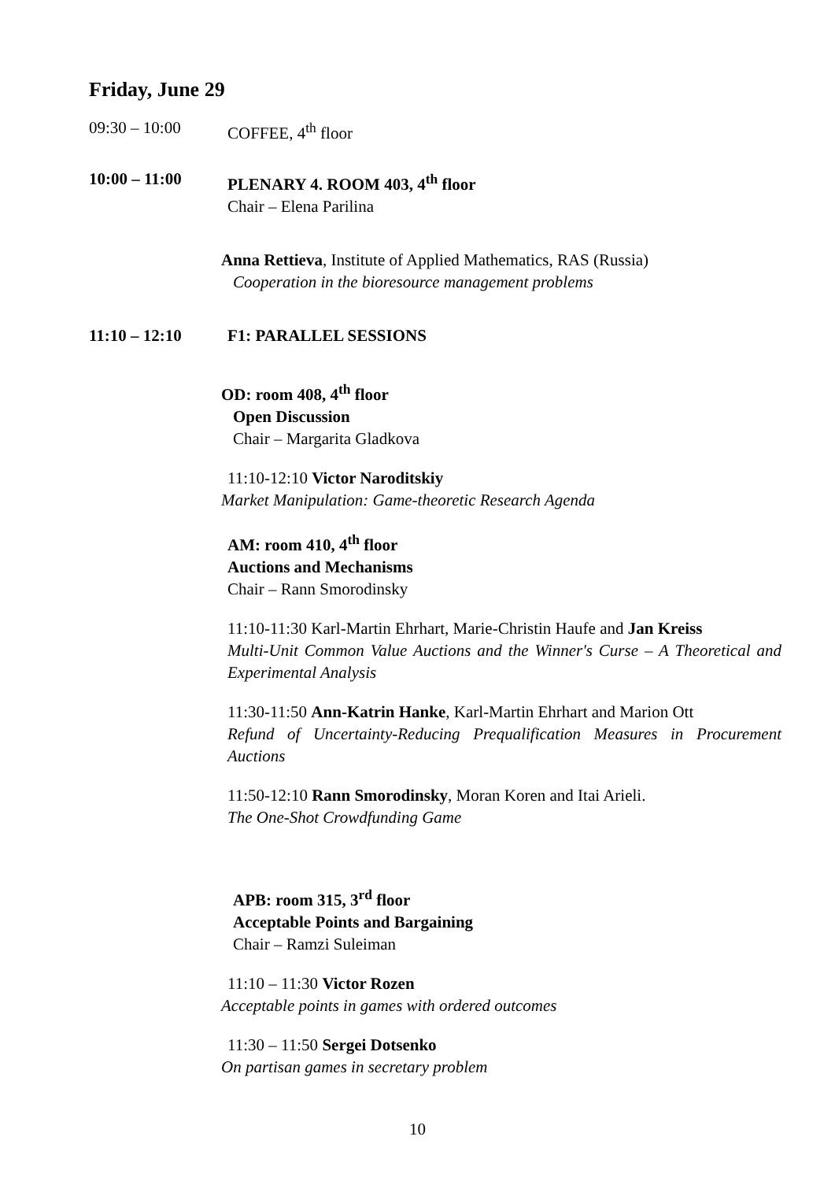Friday, June 29
09:30 – 10:00 COFFEE, 4<sup>th</sup> floor
10:00 – 11:00 PLENARY 4. ROOM 403, 4<sup>th</sup> floor
Chair – Elena Parilina
Anna Rettieva, Institute of Applied Mathematics, RAS (Russia)
Cooperation in the bioresource management problems
11:10 – 12:10 F1: PARALLEL SESSIONS
OD: room 408, 4<sup>th</sup> floor
Open Discussion
Chair – Margarita Gladkova
11:10-12:10 Victor Naroditskiy
Market Manipulation: Game-theoretic Research Agenda
AM: room 410, 4<sup>th</sup> floor
Auctions and Mechanisms
Chair – Rann Smorodinsky
11:10-11:30 Karl-Martin Ehrhart, Marie-Christin Haufe and Jan Kreiss
Multi-Unit Common Value Auctions and the Winner's Curse – A Theoretical and Experimental Analysis
11:30-11:50 Ann-Katrin Hanke, Karl-Martin Ehrhart and Marion Ott
Refund of Uncertainty-Reducing Prequalification Measures in Procurement Auctions
11:50-12:10 Rann Smorodinsky, Moran Koren and Itai Arieli.
The One-Shot Crowdfunding Game
APB: room 315, 3<sup>rd</sup> floor
Acceptable Points and Bargaining
Chair – Ramzi Suleiman
11:10 – 11:30 Victor Rozen
Acceptable points in games with ordered outcomes
11:30 – 11:50 Sergei Dotsenko
On partisan games in secretary problem
10